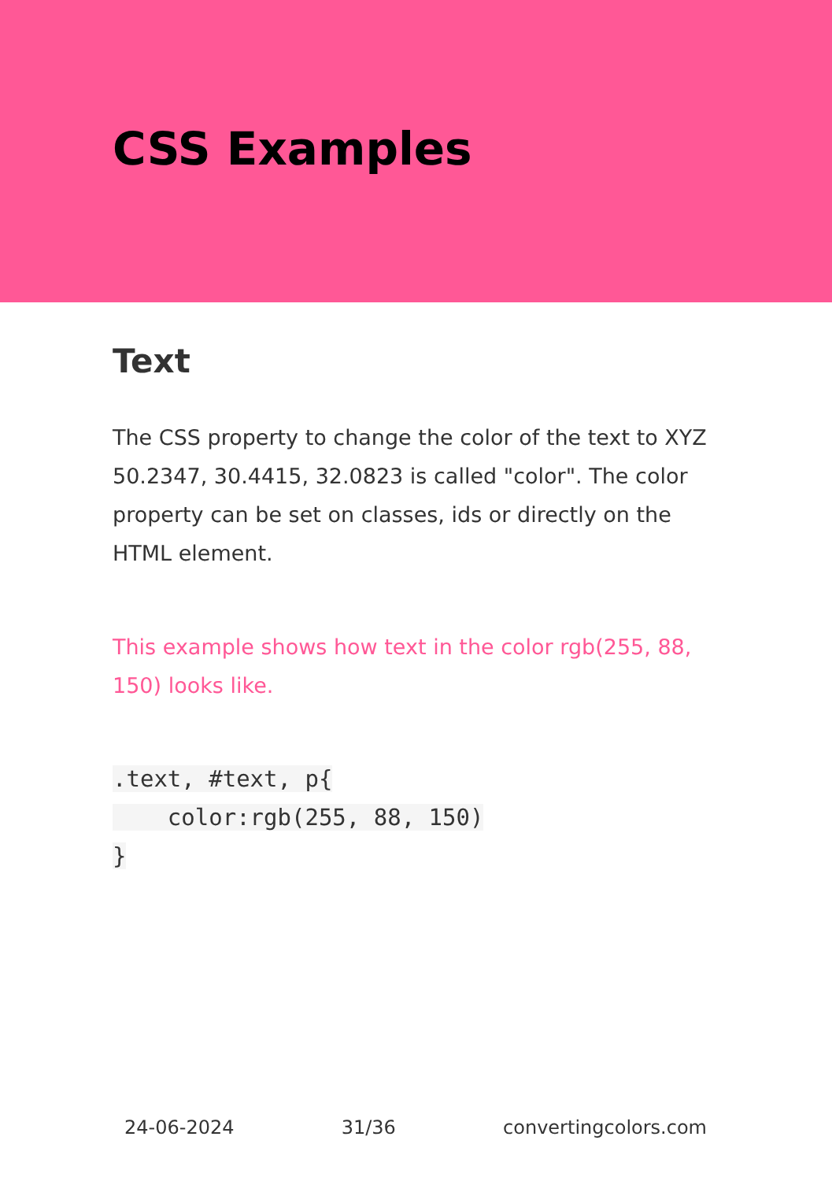CSS Examples
Text
The CSS property to change the color of the text to XYZ 50.2347, 30.4415, 32.0823 is called "color". The color property can be set on classes, ids or directly on the HTML element.
This example shows how text in the color rgb(255, 88, 150) looks like.
.text, #text, p{
    color:rgb(255, 88, 150)
}
24-06-2024 31/36 convertingcolors.com